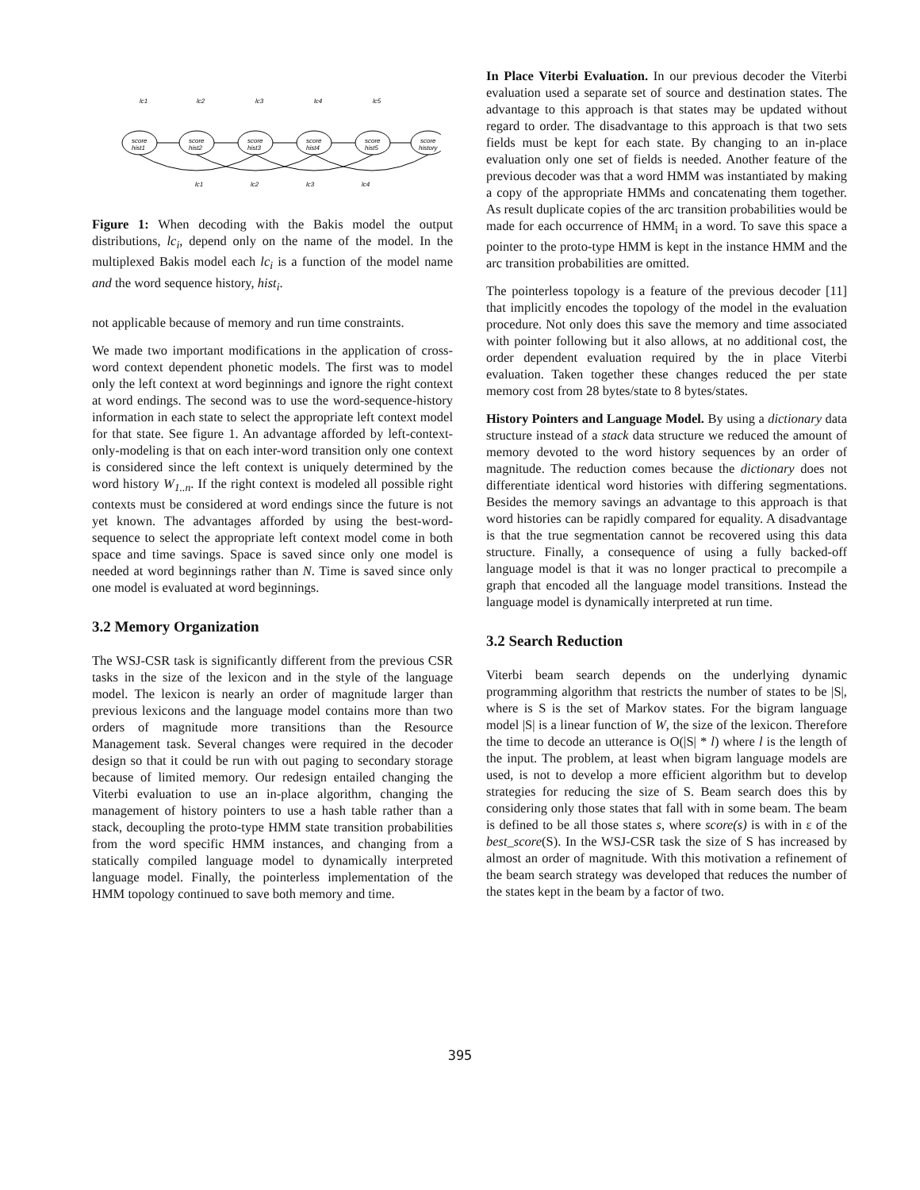lc1
lc2
lc3
lc4
lc5
score
hist1
score
hist2
score
hist3
score
hist4
score
hist5
score
history
lc1
lc2
lc3
lc4
Figure 1: When decoding with the Bakis model the output distributions, lc<sub>i</sub>, depend only on the name of the model. In the multiplexed Bakis model each lc<sub>i</sub> is a function of the model name and the word sequence history, hist<sub>i</sub>.
not applicable because of memory and run time constraints.
We made two important modifications in the application of cross-word context dependent phonetic models. The first was to model only the left context at word beginnings and ignore the right context at word endings. The second was to use the word-sequence-history information in each state to select the appropriate left context model for that state. See figure 1. An advantage afforded by left-context-only-modeling is that on each inter-word transition only one context is considered since the left context is uniquely determined by the word history W<sub>1..n</sub>. If the right context is modeled all possible right contexts must be considered at word endings since the future is not yet known. The advantages afforded by using the best-word-sequence to select the appropriate left context model come in both space and time savings. Space is saved since only one model is needed at word beginnings rather than N. Time is saved since only one model is evaluated at word beginnings.
3.2 Memory Organization
The WSJ-CSR task is significantly different from the previous CSR tasks in the size of the lexicon and in the style of the language model. The lexicon is nearly an order of magnitude larger than previous lexicons and the language model contains more than two orders of magnitude more transitions than the Resource Management task. Several changes were required in the decoder design so that it could be run with out paging to secondary storage because of limited memory. Our redesign entailed changing the Viterbi evaluation to use an in-place algorithm, changing the management of history pointers to use a hash table rather than a stack, decoupling the proto-type HMM state transition probabilities from the word specific HMM instances, and changing from a statically compiled language model to dynamically interpreted language model. Finally, the pointerless implementation of the HMM topology continued to save both memory and time.
In Place Viterbi Evaluation. In our previous decoder the Viterbi evaluation used a separate set of source and destination states. The advantage to this approach is that states may be updated without regard to order. The disadvantage to this approach is that two sets fields must be kept for each state. By changing to an in-place evaluation only one set of fields is needed. Another feature of the previous decoder was that a word HMM was instantiated by making a copy of the appropriate HMMs and concatenating them together. As result duplicate copies of the arc transition probabilities would be made for each occurrence of HMM<sub>i</sub> in a word. To save this space a pointer to the proto-type HMM is kept in the instance HMM and the arc transition probabilities are omitted.
The pointerless topology is a feature of the previous decoder [11] that implicitly encodes the topology of the model in the evaluation procedure. Not only does this save the memory and time associated with pointer following but it also allows, at no additional cost, the order dependent evaluation required by the in place Viterbi evaluation. Taken together these changes reduced the per state memory cost from 28 bytes/state to 8 bytes/states.
History Pointers and Language Model. By using a dictionary data structure instead of a stack data structure we reduced the amount of memory devoted to the word history sequences by an order of magnitude. The reduction comes because the dictionary does not differentiate identical word histories with differing segmentations. Besides the memory savings an advantage to this approach is that word histories can be rapidly compared for equality. A disadvantage is that the true segmentation cannot be recovered using this data structure. Finally, a consequence of using a fully backed-off language model is that it was no longer practical to precompile a graph that encoded all the language model transitions. Instead the language model is dynamically interpreted at run time.
3.2 Search Reduction
Viterbi beam search depends on the underlying dynamic programming algorithm that restricts the number of states to be |S|, where is S is the set of Markov states. For the bigram language model |S| is a linear function of W, the size of the lexicon. Therefore the time to decode an utterance is O(|S| * l) where l is the length of the input. The problem, at least when bigram language models are used, is not to develop a more efficient algorithm but to develop strategies for reducing the size of S. Beam search does this by considering only those states that fall with in some beam. The beam is defined to be all those states s, where score(s) is with in ε of the best_score(S). In the WSJ-CSR task the size of S has increased by almost an order of magnitude. With this motivation a refinement of the beam search strategy was developed that reduces the number of the states kept in the beam by a factor of two.
395